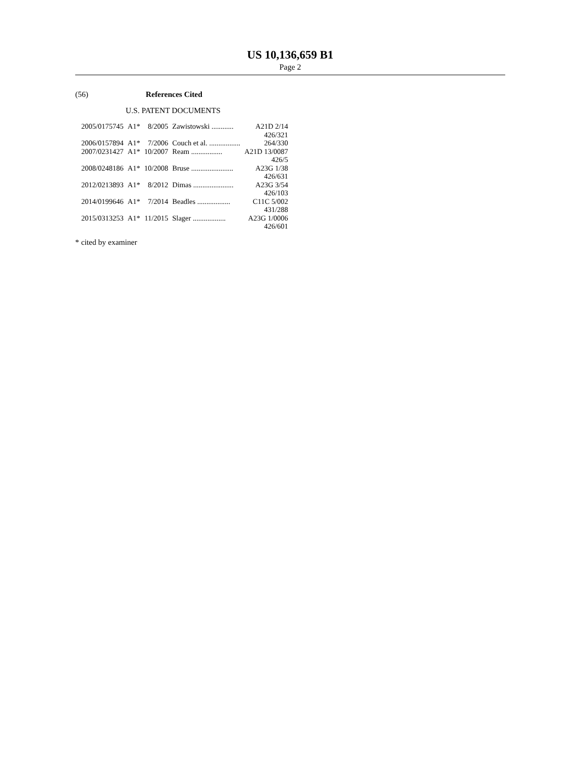US 10,136,659 B1
Page 2
(56) References Cited
U.S. PATENT DOCUMENTS
| 2005/0175745 | A1* | 8/2005 | Zawistowski ............ | A21D 2/14 |
| | | | | 426/321 |
| 2006/0157894 | A1* | 7/2006 | Couch et al. ................. | 264/330 |
| 2007/0231427 | A1* | 10/2007 | Ream ................. | A21D 13/0087 |
| | | | | 426/5 |
| 2008/0248186 | A1* | 10/2008 | Bruse ....................... | A23G 1/38 |
| | | | | 426/631 |
| 2012/0213893 | A1* | 8/2012 | Dimas ...................... | A23G 3/54 |
| | | | | 426/103 |
| 2014/0199646 | A1* | 7/2014 | Beadles .................. | C11C 5/002 |
| | | | | 431/288 |
| 2015/0313253 | A1* | 11/2015 | Slager .................. | A23G 1/0006 |
| | | | | 426/601 |
* cited by examiner